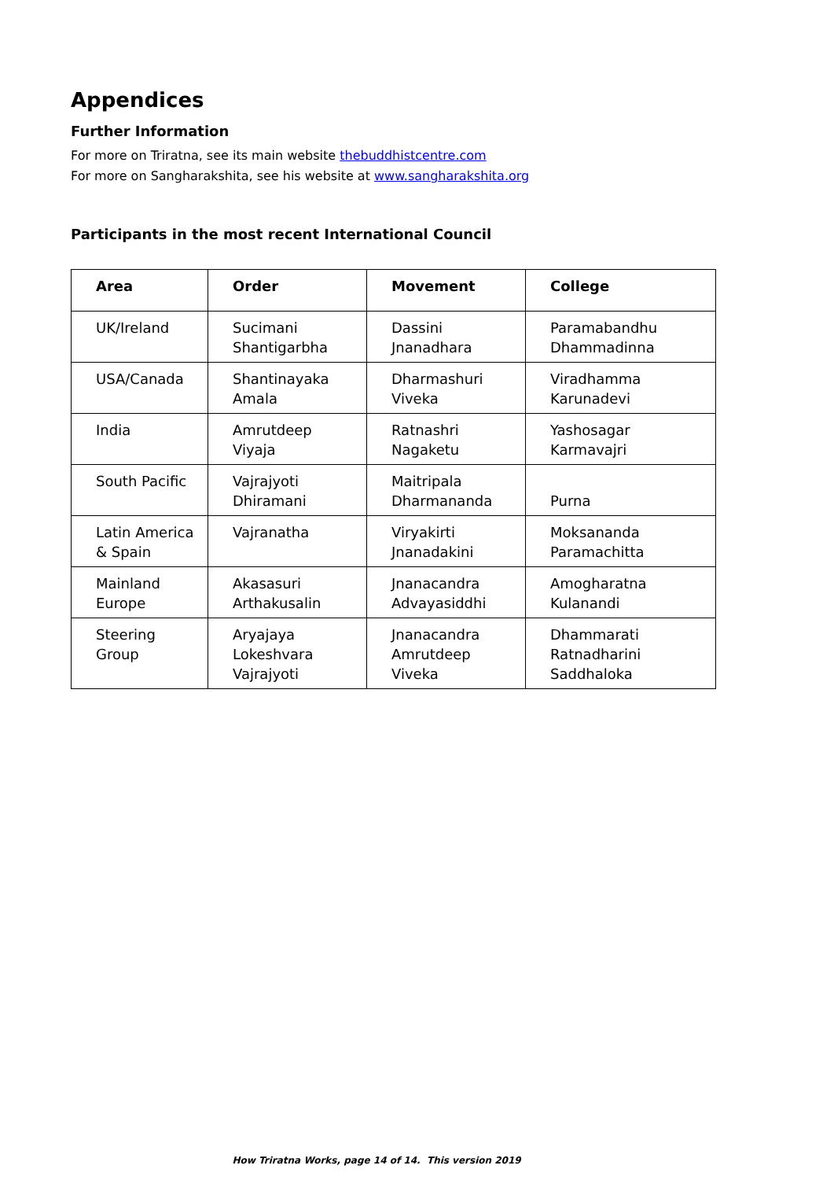Appendices
Further Information
For more on Triratna, see its main website thebuddhistcentre.com
For more on Sangharakshita, see his website at www.sangharakshita.org
Participants in the most recent International Council
| Area | Order | Movement | College |
| --- | --- | --- | --- |
| UK/Ireland | Sucimani Shantigarbha | Dassini Jnanadhara | Paramabandhu Dhammadinna |
| USA/Canada | Shantinayaka Amala | Dharmashuri Viveka | Viradhamma Karunadevi |
| India | Amrutdeep Viyaja | Ratnashri Nagaketu | Yashosagar Karmavajri |
| South Pacific | Vajrajyoti Dhiramani | Maitripala Dharmananda | Purna |
| Latin America & Spain | Vajranatha | Viryakirti Jnanadakini | Moksananda Paramachitta |
| Mainland Europe | Akasasuri Arthakusalin | Jnanacandra Advayasiddhi | Amogharatna Kulanandi |
| Steering Group | Aryajaya Lokeshvara Vajrajyoti | Jnanacandra Amrutdeep Viveka | Dhammarati Ratnadharini Saddhaloka |
How Triratna Works, page 14 of 14. This version 2019